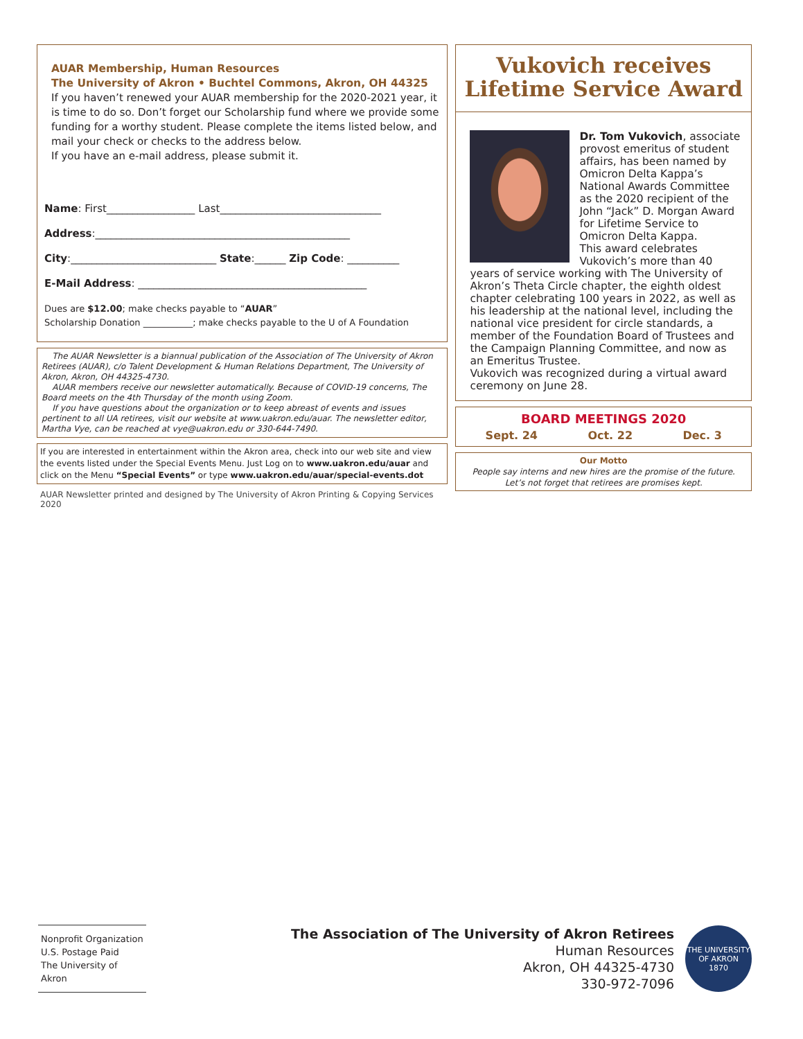AUAR Membership, Human Resources
The University of Akron • Buchtel Commons, Akron, OH 44325
If you haven’t renewed your AUAR membership for the 2020-2021 year, it is time to do so. Don’t forget our Scholarship fund where we provide some funding for a worthy student. Please complete the items listed below, and mail your check or checks to the address below.
If you have an e-mail address, please submit it.
Name: First_________________ Last_______________________________
Address:_________________________________________________
City:____________________________ State:______ Zip Code: __________
E-Mail Address: ____________________________________________
Dues are $12.00; make checks payable to “AUAR”
Scholarship Donation ___________; make checks payable to the U of A Foundation
The AUAR Newsletter is a biannual publication of the Association of The University of Akron Retirees (AUAR), c/o Talent Development & Human Relations Department, The University of Akron, Akron, OH 44325-4730.
AUAR members receive our newsletter automatically. Because of COVID-19 concerns, The Board meets on the 4th Thursday of the month using Zoom.
If you have questions about the organization or to keep abreast of events and issues pertinent to all UA retirees, visit our website at www.uakron.edu/auar. The newsletter editor, Martha Vye, can be reached at vye@uakron.edu or 330-644-7490.
If you are interested in entertainment within the Akron area, check into our web site and view the events listed under the Special Events Menu. Just Log on to www.uakron.edu/auar and click on the Menu “Special Events” or type www.uakron.edu/auar/special-events.dot
AUAR Newsletter printed and designed by The University of Akron Printing & Copying Services 2020
Vukovich receives
Lifetime Service Award
Dr. Tom Vukovich, associate provost emeritus of student affairs, has been named by Omicron Delta Kappa’s National Awards Committee as the 2020 recipient of the John “Jack” D. Morgan Award for Lifetime Service to Omicron Delta Kappa.
This award celebrates Vukovich’s more than 40 years of service working with The University of Akron’s Theta Circle chapter, the eighth oldest chapter celebrating 100 years in 2022, as well as his leadership at the national level, including the national vice president for circle standards, a member of the Foundation Board of Trustees and the Campaign Planning Committee, and now as an Emeritus Trustee.
Vukovich was recognized during a virtual award ceremony on June 28.
BOARD MEETINGS 2020
Sept. 24 Oct. 22 Dec. 3
Our Motto
People say interns and new hires are the promise of the future.
Let’s not forget that retirees are promises kept.
Nonprofit Organization
U.S. Postage Paid
The University of Akron
The Association of The University of Akron Retirees
Human Resources
Akron, OH 44325-4730
330-972-7096
THE UNIVERSITY OF AKRON
1870